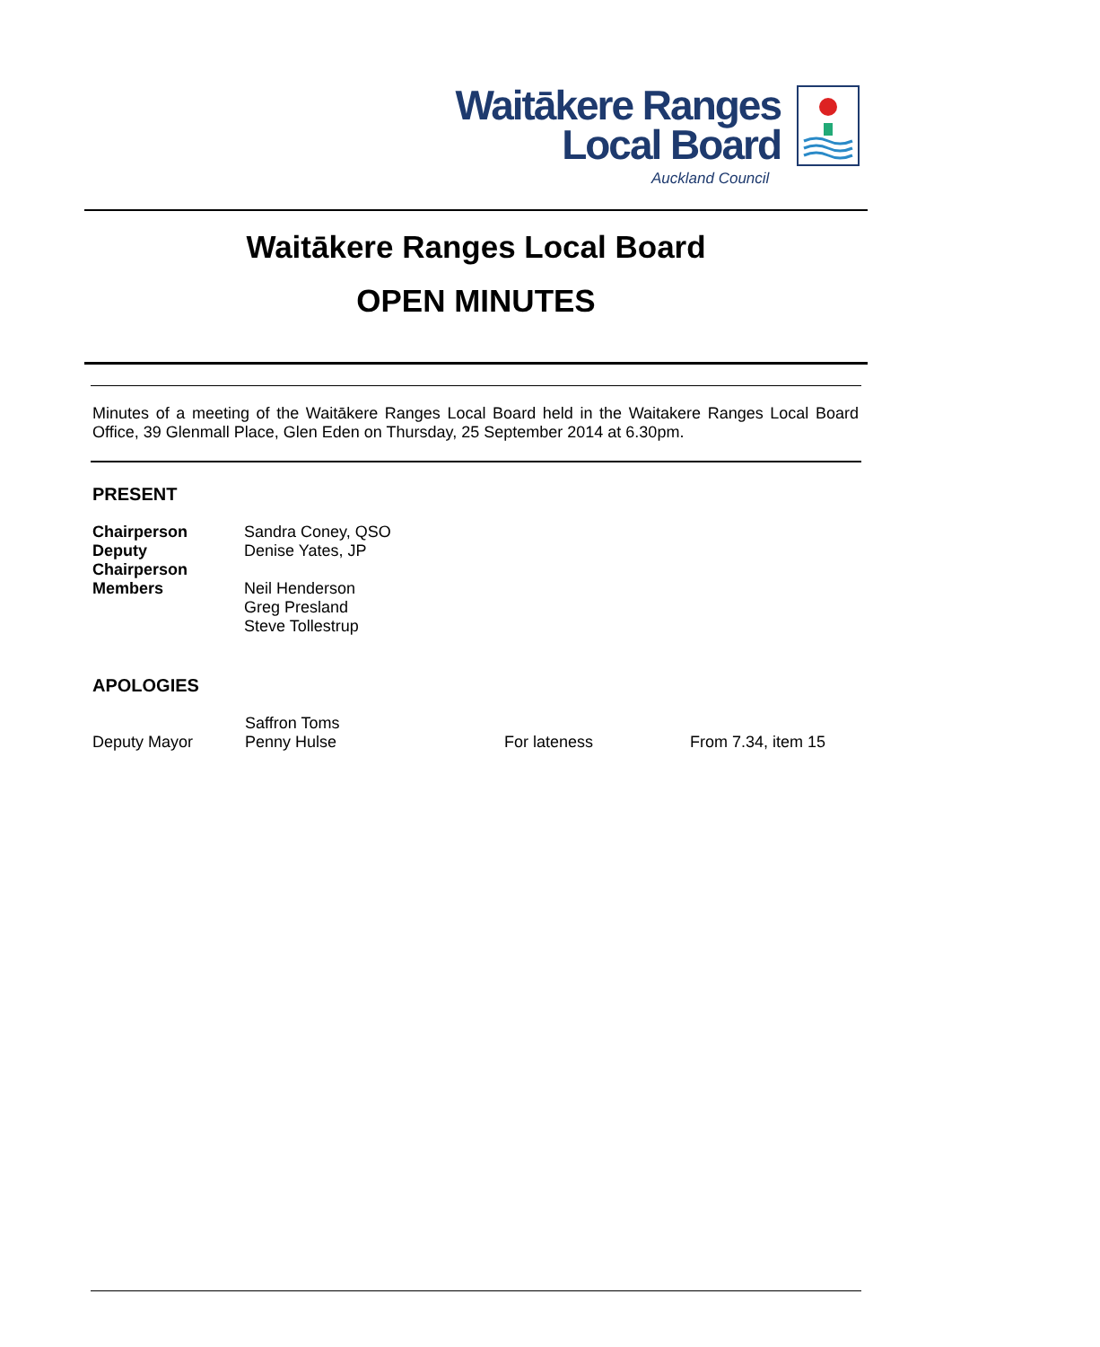Waitākere Ranges
Local Board
Auckland Council
Waitākere Ranges Local Board
OPEN MINUTES
Minutes of a meeting of the Waitākere Ranges Local Board held in the Waitakere Ranges Local Board Office, 39 Glenmall Place, Glen Eden on Thursday, 25 September 2014 at 6.30pm.
PRESENT
| Chairperson | Sandra Coney, QSO |
| Deputy Chairperson | Denise Yates, JP |
| Members | Neil Henderson Greg Presland Steve Tollestrup |
APOLOGIES
| | Saffron Toms | | |
| Deputy Mayor | Penny Hulse | For lateness | From 7.34, item 15 |